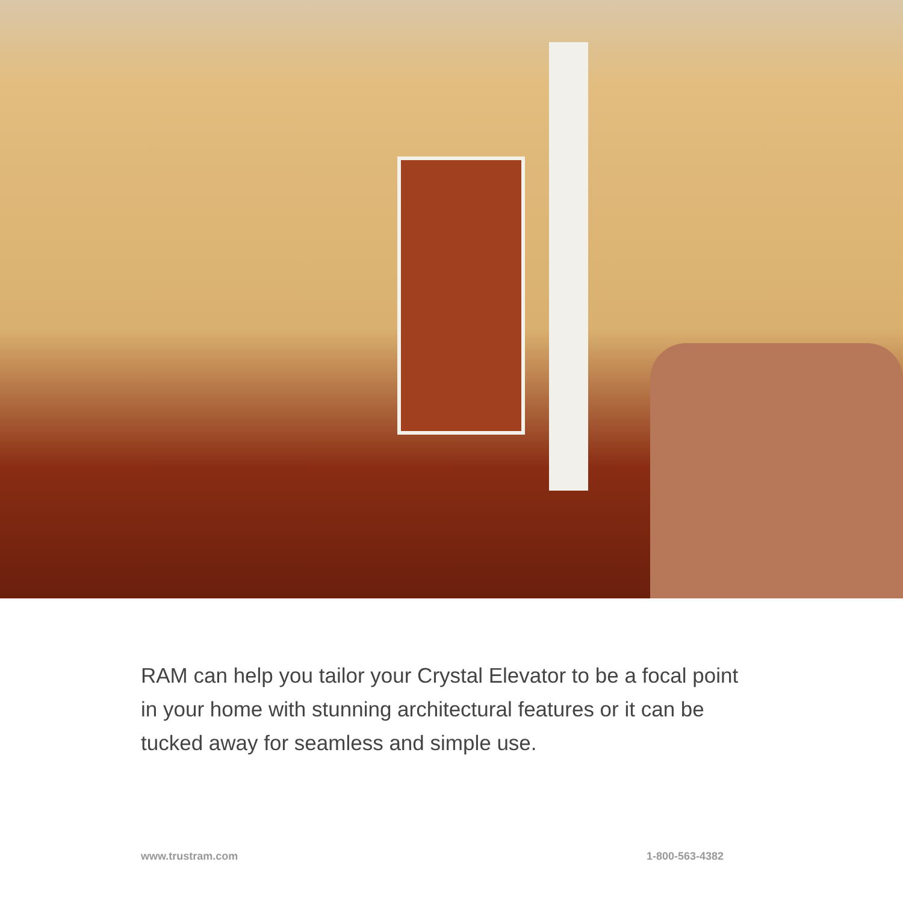RAM can help you tailor your Crystal Elevator to be a focal point in your home with stunning architectural features or it can be tucked away for seamless and simple use.
www.trustram.com 1-800-563-4382